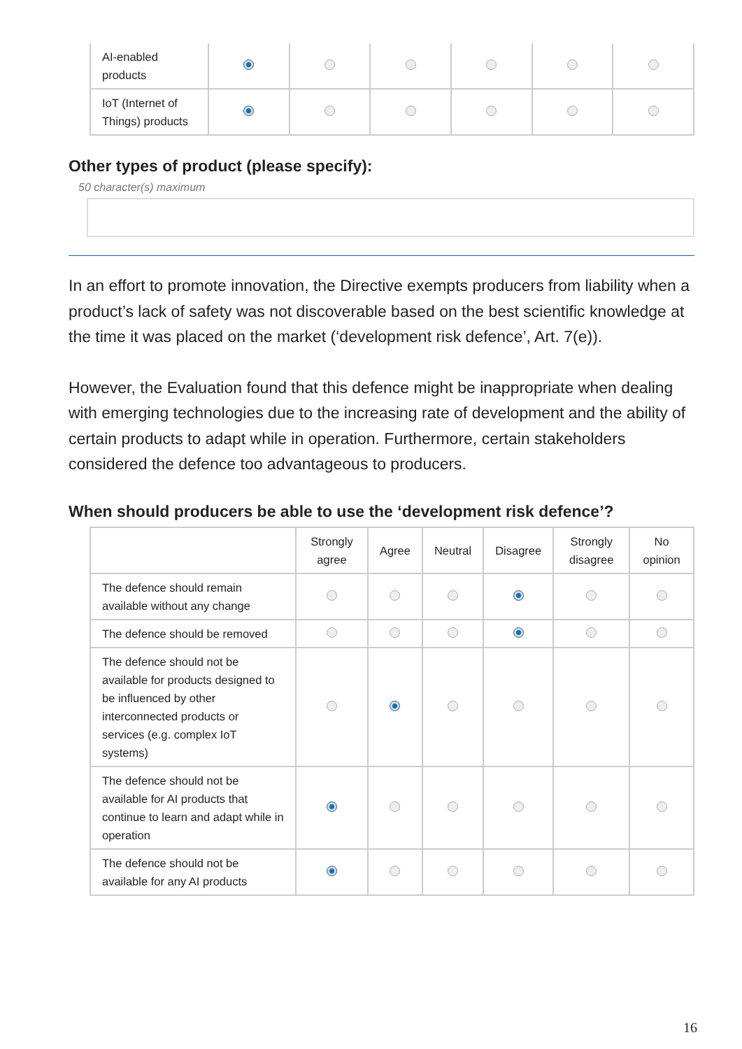| AI-enabled products | | | | | | |
| IoT (Internet of Things) products | | | | | | |
Other types of product (please specify):
50 character(s) maximum
In an effort to promote innovation, the Directive exempts producers from liability when a product’s lack of safety was not discoverable based on the best scientific knowledge at the time it was placed on the market (‘development risk defence’, Art. 7(e)).
However, the Evaluation found that this defence might be inappropriate when dealing with emerging technologies due to the increasing rate of development and the ability of certain products to adapt while in operation. Furthermore, certain stakeholders considered the defence too advantageous to producers.
When should producers be able to use the ‘development risk defence’?
| | Strongly agree | Agree | Neutral | Disagree | Strongly disagree | No opinion |
| --- | --- | --- | --- | --- | --- | --- |
| The defence should remain available without any change | | | | | | |
| The defence should be removed | | | | | | |
| The defence should not be available for products designed to be influenced by other interconnected products or services (e.g. complex IoT systems) | | | | | | |
| The defence should not be available for AI products that continue to learn and adapt while in operation | | | | | | |
| The defence should not be available for any AI products | | | | | | |
16